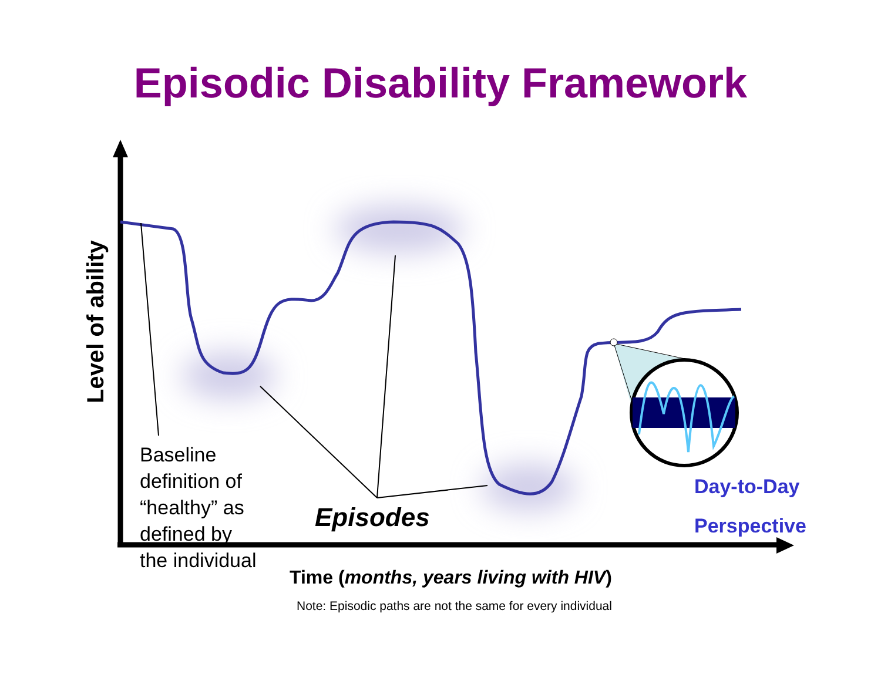Episodic Disability Framework
Level of ability
Baseline
definition of
“healthy” as
defined by
the individual
Episodes
Day-to-Day
Perspective
Time (months, years living with HIV)
Note: Episodic paths are not the same for every individual